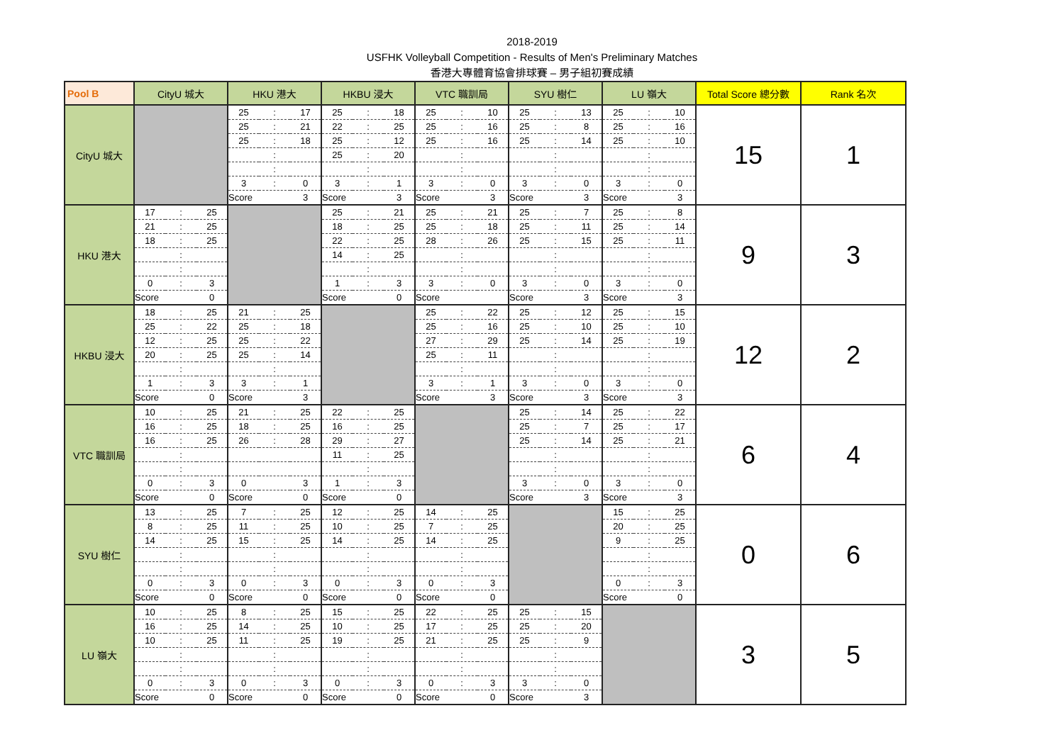2018-2019
USFHK Volleyball Competition - Results of Men's Preliminary Matches
香港大專體育協會排球賽 – 男子組初賽成績
| Pool B | CityU 城大 | | | HKU 港大 | | | HKBU 浸大 | | | VTC 職訓局 | | | SYU 樹仁 | | | LU 嶺大 | | | Total Score 總分數 | Rank 名次 |
| --- | --- | --- | --- | --- | --- | --- | --- | --- | --- | --- | --- | --- | --- | --- | --- | --- | --- | --- | --- | --- |
| CityU 城大 | | | | 25 | : | 17 | 25 | : | 18 | 25 | : | 10 | 25 | : | 13 | 25 | : | 10 | 15 | 1 |
| | | | | 25 | : | 21 | 22 | : | 25 | 25 | : | 16 | 25 | : | 8 | 25 | : | 16 | | |
| | | | | 25 | : | 18 | 25 | : | 12 | 25 | : | 16 | 25 | : | 14 | 25 | : | 10 | | |
| | | | | | : | | 25 | : | 20 | | : | | | : | | | : | | | |
| | | | | | : | | | : | | | : | | | : | | | : | | | |
| | | | | 3 | : | 0 | 3 | : | 1 | 3 | : | 0 | 3 | : | 0 | 3 | : | 0 | | |
| | | | | Score | | 3 | Score | | 3 | Score | | 3 | Score | | 3 | Score | | 3 | | |
| HKU 港大 | 17 | : | 25 | | | | 25 | : | 21 | 25 | : | 21 | 25 | : | 7 | 25 | : | 8 | 9 | 3 |
| | 21 | : | 25 | | | | 18 | : | 25 | 25 | : | 18 | 25 | : | 11 | 25 | : | 14 | | |
| | 18 | : | 25 | | | | 22 | : | 25 | 28 | : | 26 | 25 | : | 15 | 25 | : | 11 | | |
| | | : | | | | | 14 | : | 25 | | : | | | : | | | : | | | |
| | | : | | | | | | : | | | : | | | : | | | : | | | |
| | 0 | : | 3 | | | | 1 | : | 3 | 3 | : | 0 | 3 | : | 0 | 3 | : | 0 | | |
| | Score | | 0 | | | | Score | | 0 | Score | | | Score | | 3 | Score | | 3 | | |
| HKBU 浸大 | 18 | : | 25 | 21 | : | 25 | | | | 25 | : | 22 | 25 | : | 12 | 25 | : | 15 | 12 | 2 |
| | 25 | : | 22 | 25 | : | 18 | | | | 25 | : | 16 | 25 | : | 10 | 25 | : | 10 | | |
| | 12 | : | 25 | 25 | : | 22 | | | | 27 | : | 29 | 25 | : | 14 | 25 | : | 19 | | |
| | 20 | : | 25 | 25 | : | 14 | | | | 25 | : | 11 | | : | | | : | | | |
| | | : | | | : | | | | | | : | | | : | | | : | | | |
| | 1 | : | 3 | 3 | : | 1 | | | | 3 | : | 1 | 3 | : | 0 | 3 | : | 0 | | |
| | Score | | 0 | Score | | 3 | | | | Score | | 3 | Score | | 3 | Score | | 3 | | |
| VTC 職訓局 | 10 | : | 25 | 21 | : | 25 | 22 | : | 25 | | | | 25 | : | 14 | 25 | : | 22 | 6 | 4 |
| | 16 | : | 25 | 18 | : | 25 | 16 | : | 25 | | | | 25 | : | 7 | 25 | : | 17 | | |
| | 16 | : | 25 | 26 | : | 28 | 29 | : | 27 | | | | 25 | : | 14 | 25 | : | 21 | | |
| | | : | | | | | 11 | : | 25 | | | | | : | | | : | | | |
| | | : | | | | | | : | | | | | | : | | | : | | | |
| | 0 | : | 3 | 0 | | 3 | 1 | : | 3 | | | | 3 | : | 0 | 3 | : | 0 | | |
| | Score | | 0 | Score | | 0 | Score | | 0 | | | | Score | | 3 | Score | | 3 | | |
| SYU 樹仁 | 13 | : | 25 | 7 | : | 25 | 12 | : | 25 | 14 | : | 25 | | | | 15 | : | 25 | 0 | 6 |
| | 8 | : | 25 | 11 | : | 25 | 10 | : | 25 | 7 | : | 25 | | | | 20 | : | 25 | | |
| | 14 | : | 25 | 15 | : | 25 | 14 | : | 25 | 14 | : | 25 | | | | 9 | : | 25 | | |
| | | : | | | : | | | : | | | : | | | | | | : | | | |
| | | : | | | : | | | : | | | : | | | | | | : | | | |
| | 0 | : | 3 | 0 | : | 3 | 0 | : | 3 | 0 | : | 3 | | | | 0 | : | 3 | | |
| | Score | | 0 | Score | | 0 | Score | | 0 | Score | | 0 | | | | Score | | 0 | | |
| LU 嶺大 | 10 | : | 25 | 8 | : | 25 | 15 | : | 25 | 22 | : | 25 | 25 | : | 15 | | | | 3 | 5 |
| | 16 | : | 25 | 14 | : | 25 | 10 | : | 25 | 17 | : | 25 | 25 | : | 20 | | | | | |
| | 10 | : | 25 | 11 | : | 25 | 19 | : | 25 | 21 | : | 25 | 25 | : | 9 | | | | | |
| | | : | | | : | | | : | | | : | | | : | | | | | | |
| | | : | | | : | | | : | | | : | | | : | | | | | | |
| | 0 | : | 3 | 0 | : | 3 | 0 | : | 3 | 0 | : | 3 | 3 | : | 0 | | | | | |
| | Score | | 0 | Score | | 0 | Score | | 0 | Score | | 0 | Score | | 3 | | | | | |